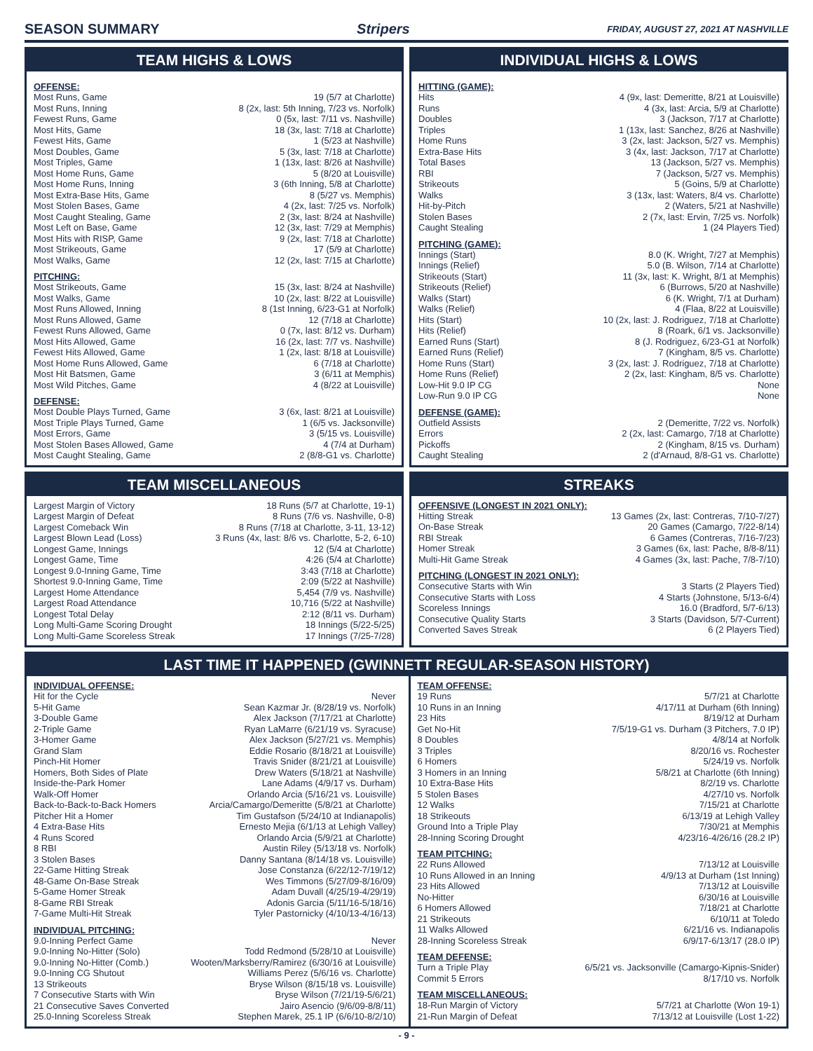SEASON SUMMARY Stripers
FRIDAY, AUGUST 27, 2021 AT NASHVILLE
TEAM HIGHS & LOWS
OFFENSE:
| Most Runs, Game | 19 (5/7 at Charlotte) |
| Most Runs, Inning | 8 (2x, last: 5th Inning, 7/23 vs. Norfolk) |
| Fewest Runs, Game | 0 (5x, last: 7/11 vs. Nashville) |
| Most Hits, Game | 18 (3x, last: 7/18 at Charlotte) |
| Fewest Hits, Game | 1 (5/23 at Nashville) |
| Most Doubles, Game | 5 (3x, last: 7/18 at Charlotte) |
| Most Triples, Game | 1 (13x, last: 8/26 at Nashville) |
| Most Home Runs, Game | 5 (8/20 at Louisville) |
| Most Home Runs, Inning | 3 (6th Inning, 5/8 at Charlotte) |
| Most Extra-Base Hits, Game | 8 (5/27 vs. Memphis) |
| Most Stolen Bases, Game | 4 (2x, last: 7/25 vs. Norfolk) |
| Most Caught Stealing, Game | 2 (3x, last: 8/24 at Nashville) |
| Most Left on Base, Game | 12 (3x, last: 7/29 at Memphis) |
| Most Hits with RISP, Game | 9 (2x, last: 7/18 at Charlotte) |
| Most Strikeouts, Game | 17 (5/9 at Charlotte) |
| Most Walks, Game | 12 (2x, last: 7/15 at Charlotte) |
PITCHING:
| Most Strikeouts, Game | 15 (3x, last: 8/24 at Nashville) |
| Most Walks, Game | 10 (2x, last: 8/22 at Louisville) |
| Most Runs Allowed, Inning | 8 (1st Inning, 6/23-G1 at Norfolk) |
| Most Runs Allowed, Game | 12 (7/18 at Charlotte) |
| Fewest Runs Allowed, Game | 0 (7x, last: 8/12 vs. Durham) |
| Most Hits Allowed, Game | 16 (2x, last: 7/7 vs. Nashville) |
| Fewest Hits Allowed, Game | 1 (2x, last: 8/18 at Louisville) |
| Most Home Runs Allowed, Game | 6 (7/18 at Charlotte) |
| Most Hit Batsmen, Game | 3 (6/11 at Memphis) |
| Most Wild Pitches, Game | 4 (8/22 at Louisville) |
DEFENSE:
| Most Double Plays Turned, Game | 3 (6x, last: 8/21 at Louisville) |
| Most Triple Plays Turned, Game | 1 (6/5 vs. Jacksonville) |
| Most Errors, Game | 3 (5/15 vs. Louisville) |
| Most Stolen Bases Allowed, Game | 4 (7/4 at Durham) |
| Most Caught Stealing, Game | 2 (8/8-G1 vs. Charlotte) |
INDIVIDUAL HIGHS & LOWS
HITTING (GAME):
| Hits | 4 (9x, last: Demeritte, 8/21 at Louisville) |
| Runs | 4 (3x, last: Arcia, 5/9 at Charlotte) |
| Doubles | 3 (Jackson, 7/17 at Charlotte) |
| Triples | 1 (13x, last: Sanchez, 8/26 at Nashville) |
| Home Runs | 3 (2x, last: Jackson, 5/27 vs. Memphis) |
| Extra-Base Hits | 3 (4x, last: Jackson, 7/17 at Charlotte) |
| Total Bases | 13 (Jackson, 5/27 vs. Memphis) |
| RBI | 7 (Jackson, 5/27 vs. Memphis) |
| Strikeouts | 5 (Goins, 5/9 at Charlotte) |
| Walks | 3 (13x, last: Waters, 8/4 vs. Charlotte) |
| Hit-by-Pitch | 2 (Waters, 5/21 at Nashville) |
| Stolen Bases | 2 (7x, last: Ervin, 7/25 vs. Norfolk) |
| Caught Stealing | 1 (24 Players Tied) |
PITCHING (GAME):
| Innings (Start) | 8.0 (K. Wright, 7/27 at Memphis) |
| Innings (Relief) | 5.0 (B. Wilson, 7/14 at Charlotte) |
| Strikeouts (Start) | 11 (3x, last: K. Wright, 8/1 at Memphis) |
| Strikeouts (Relief) | 6 (Burrows, 5/20 at Nashville) |
| Walks (Start) | 6 (K. Wright, 7/1 at Durham) |
| Walks (Relief) | 4 (Flaa, 8/22 at Louisville) |
| Hits (Start) | 10 (2x, last: J. Rodriguez, 7/18 at Charlotte) |
| Hits (Relief) | 8 (Roark, 6/1 vs. Jacksonville) |
| Earned Runs (Start) | 8 (J. Rodriguez, 6/23-G1 at Norfolk) |
| Earned Runs (Relief) | 7 (Kingham, 8/5 vs. Charlotte) |
| Home Runs (Start) | 3 (2x, last: J. Rodriguez, 7/18 at Charlotte) |
| Home Runs (Relief) | 2 (2x, last: Kingham, 8/5 vs. Charlotte) |
| Low-Hit 9.0 IP CG | None |
| Low-Run 9.0 IP CG | None |
DEFENSE (GAME):
| Outfield Assists | 2 (Demeritte, 7/22 vs. Norfolk) |
| Errors | 2 (2x, last: Camargo, 7/18 at Charlotte) |
| Pickoffs | 2 (Kingham, 8/15 vs. Durham) |
| Caught Stealing | 2 (d'Arnaud, 8/8-G1 vs. Charlotte) |
TEAM MISCELLANEOUS
| Largest Margin of Victory | 18 Runs (5/7 at Charlotte, 19-1) |
| Largest Margin of Defeat | 8 Runs (7/6 vs. Nashville, 0-8) |
| Largest Comeback Win | 8 Runs (7/18 at Charlotte, 3-11, 13-12) |
| Largest Blown Lead (Loss) | 3 Runs (4x, last: 8/6 vs. Charlotte, 5-2, 6-10) |
| Longest Game, Innings | 12 (5/4 at Charlotte) |
| Longest Game, Time | 4:26 (5/4 at Charlotte) |
| Longest 9.0-Inning Game, Time | 3:43 (7/18 at Charlotte) |
| Shortest 9.0-Inning Game, Time | 2:09 (5/22 at Nashville) |
| Largest Home Attendance | 5,454 (7/9 vs. Nashville) |
| Largest Road Attendance | 10,716 (5/22 at Nashville) |
| Longest Total Delay | 2:12 (8/11 vs. Durham) |
| Long Multi-Game Scoring Drought | 18 Innings (5/22-5/25) |
| Long Multi-Game Scoreless Streak | 17 Innings (7/25-7/28) |
STREAKS
OFFENSIVE (LONGEST IN 2021 ONLY):
| Hitting Streak | 13 Games (2x, last: Contreras, 7/10-7/27) |
| On-Base Streak | 20 Games (Camargo, 7/22-8/14) |
| RBI Streak | 6 Games (Contreras, 7/16-7/23) |
| Homer Streak | 3 Games (6x, last: Pache, 8/8-8/11) |
| Multi-Hit Game Streak | 4 Games (3x, last: Pache, 7/8-7/10) |
PITCHING (LONGEST IN 2021 ONLY):
| Consecutive Starts with Win | 3 Starts (2 Players Tied) |
| Consecutive Starts with Loss | 4 Starts (Johnstone, 5/13-6/4) |
| Scoreless Innings | 16.0 (Bradford, 5/7-6/13) |
| Consecutive Quality Starts | 3 Starts (Davidson, 5/7-Current) |
| Converted Saves Streak | 6 (2 Players Tied) |
LAST TIME IT HAPPENED (GWINNETT REGULAR-SEASON HISTORY)
INDIVIDUAL OFFENSE:
| Hit for the Cycle | Never |
| 5-Hit Game | Sean Kazmar Jr. (8/28/19 vs. Norfolk) |
| 3-Double Game | Alex Jackson (7/17/21 at Charlotte) |
| 2-Triple Game | Ryan LaMarre (6/21/19 vs. Syracuse) |
| 3-Homer Game | Alex Jackson (5/27/21 vs. Memphis) |
| Grand Slam | Eddie Rosario (8/18/21 at Louisville) |
| Pinch-Hit Homer | Travis Snider (8/21/21 at Louisville) |
| Homers, Both Sides of Plate | Drew Waters (5/18/21 at Nashville) |
| Inside-the-Park Homer | Lane Adams (4/9/17 vs. Durham) |
| Walk-Off Homer | Orlando Arcia (5/16/21 vs. Louisville) |
| Back-to-Back-to-Back Homers | Arcia/Camargo/Demeritte (5/8/21 at Charlotte) |
| Pitcher Hit a Homer | Tim Gustafson (5/24/10 at Indianapolis) |
| 4 Extra-Base Hits | Ernesto Mejia (6/1/13 at Lehigh Valley) |
| 4 Runs Scored | Orlando Arcia (5/9/21 at Charlotte) |
| 8 RBI | Austin Riley (5/13/18 vs. Norfolk) |
| 3 Stolen Bases | Danny Santana (8/14/18 vs. Louisville) |
| 22-Game Hitting Streak | Jose Constanza (6/22/12-7/19/12) |
| 48-Game On-Base Streak | Wes Timmons (5/27/09-8/16/09) |
| 5-Game Homer Streak | Adam Duvall (4/25/19-4/29/19) |
| 8-Game RBI Streak | Adonis Garcia (5/11/16-5/18/16) |
| 7-Game Multi-Hit Streak | Tyler Pastornicky (4/10/13-4/16/13) |
INDIVIDUAL PITCHING:
| 9.0-Inning Perfect Game | Never |
| 9.0-Inning No-Hitter (Solo) | Todd Redmond (5/28/10 at Louisville) |
| 9.0-Inning No-Hitter (Comb.) | Wooten/Marksberry/Ramirez (6/30/16 at Louisville) |
| 9.0-Inning CG Shutout | Williams Perez (5/6/16 vs. Charlotte) |
| 13 Strikeouts | Bryse Wilson (8/15/18 vs. Louisville) |
| 7 Consecutive Starts with Win | Bryse Wilson (7/21/19-5/6/21) |
| 21 Consecutive Saves Converted | Jairo Asencio (9/6/09-8/8/11) |
| 25.0-Inning Scoreless Streak | Stephen Marek, 25.1 IP (6/6/10-8/2/10) |
TEAM OFFENSE:
| 19 Runs | 5/7/21 at Charlotte |
| 10 Runs in an Inning | 4/17/11 at Durham (6th Inning) |
| 23 Hits | 8/19/12 at Durham |
| Get No-Hit | 7/5/19-G1 vs. Durham (3 Pitchers, 7.0 IP) |
| 8 Doubles | 4/8/14 at Norfolk |
| 3 Triples | 8/20/16 vs. Rochester |
| 6 Homers | 5/24/19 vs. Norfolk |
| 3 Homers in an Inning | 5/8/21 at Charlotte (6th Inning) |
| 10 Extra-Base Hits | 8/2/19 vs. Charlotte |
| 5 Stolen Bases | 4/27/10 vs. Norfolk |
| 12 Walks | 7/15/21 at Charlotte |
| 18 Strikeouts | 6/13/19 at Lehigh Valley |
| Ground Into a Triple Play | 7/30/21 at Memphis |
| 28-Inning Scoring Drought | 4/23/16-4/26/16 (28.2 IP) |
TEAM PITCHING:
| 22 Runs Allowed | 7/13/12 at Louisville |
| 10 Runs Allowed in an Inning | 4/9/13 at Durham (1st Inning) |
| 23 Hits Allowed | 7/13/12 at Louisville |
| No-Hitter | 6/30/16 at Louisville |
| 6 Homers Allowed | 7/18/21 at Charlotte |
| 21 Strikeouts | 6/10/11 at Toledo |
| 11 Walks Allowed | 6/21/16 vs. Indianapolis |
| 28-Inning Scoreless Streak | 6/9/17-6/13/17 (28.0 IP) |
TEAM DEFENSE:
| Turn a Triple Play | 6/5/21 vs. Jacksonville (Camargo-Kipnis-Snider) |
| Commit 5 Errors | 8/17/10 vs. Norfolk |
TEAM MISCELLANEOUS:
| 18-Run Margin of Victory | 5/7/21 at Charlotte (Won 19-1) |
| 21-Run Margin of Defeat | 7/13/12 at Louisville (Lost 1-22) |
- 9 -